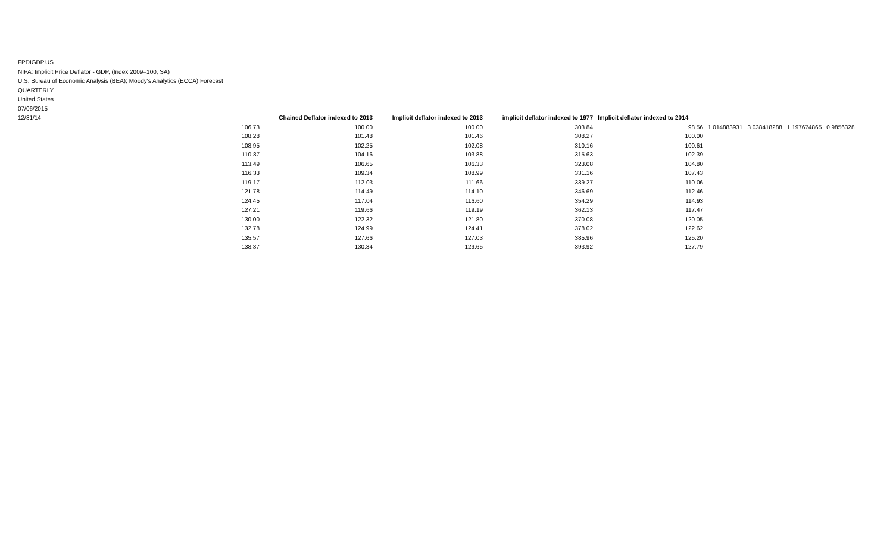FPDIGDP.US
NIPA: Implicit Price Deflator - GDP, (Index 2009=100, SA)
U.S. Bureau of Economic Analysis (BEA); Moody's Analytics (ECCA) Forecast
QUARTERLY
United States
07/06/2015
12/31/14
| | Chained Deflator indexed to 2013 | Implicit deflator indexed to 2013 | implicit deflator indexed to 1977 | Implicit deflator indexed to 2014 | | | | |
| 106.73 | 100.00 | 100.00 | 303.84 | 98.56 | 1.014883931 | 3.038418288 | 1.197674865 | 0.9856328 |
| 108.28 | 101.48 | 101.46 | 308.27 | 100.00 | | | | |
| 108.95 | 102.25 | 102.08 | 310.16 | 100.61 | | | | |
| 110.87 | 104.16 | 103.88 | 315.63 | 102.39 | | | | |
| 113.49 | 106.65 | 106.33 | 323.08 | 104.80 | | | | |
| 116.33 | 109.34 | 108.99 | 331.16 | 107.43 | | | | |
| 119.17 | 112.03 | 111.66 | 339.27 | 110.06 | | | | |
| 121.78 | 114.49 | 114.10 | 346.69 | 112.46 | | | | |
| 124.45 | 117.04 | 116.60 | 354.29 | 114.93 | | | | |
| 127.21 | 119.66 | 119.19 | 362.13 | 117.47 | | | | |
| 130.00 | 122.32 | 121.80 | 370.08 | 120.05 | | | | |
| 132.78 | 124.99 | 124.41 | 378.02 | 122.62 | | | | |
| 135.57 | 127.66 | 127.03 | 385.96 | 125.20 | | | | |
| 138.37 | 130.34 | 129.65 | 393.92 | 127.79 | | | | |